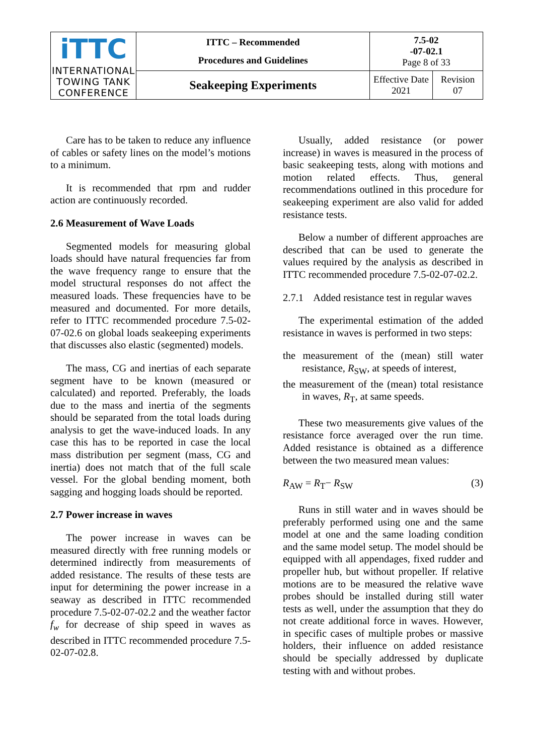| iTTC INTERNATIONAL TOWING TANK CONFERENCE | ITTC – Recommended Procedures and Guidelines | 7.5-02 -07-02.1 Page 8 of 33 | |
| | Seakeeping Experiments | Effective Date 2021 | Revision 07 |
Care has to be taken to reduce any influence of cables or safety lines on the model’s motions to a minimum.
It is recommended that rpm and rudder action are continuously recorded.
2.6 Measurement of Wave Loads
Segmented models for measuring global loads should have natural frequencies far from the wave frequency range to ensure that the model structural responses do not affect the measured loads. These frequencies have to be measured and documented. For more details, refer to ITTC recommended procedure 7.5-02-07-02.6 on global loads seakeeping experiments that discusses also elastic (segmented) models.
The mass, CG and inertias of each separate segment have to be known (measured or calculated) and reported. Preferably, the loads due to the mass and inertia of the segments should be separated from the total loads during analysis to get the wave-induced loads. In any case this has to be reported in case the local mass distribution per segment (mass, CG and inertia) does not match that of the full scale vessel. For the global bending moment, both sagging and hogging loads should be reported.
2.7 Power increase in waves
The power increase in waves can be measured directly with free running models or determined indirectly from measurements of added resistance. The results of these tests are input for determining the power increase in a seaway as described in ITTC recommended procedure 7.5-02-07-02.2 and the weather factor f<sub>w</sub> for decrease of ship speed in waves as described in ITTC recommended procedure 7.5-02-07-02.8.
Usually, added resistance (or power increase) in waves is measured in the process of basic seakeeping tests, along with motions and motion related effects. Thus, general recommendations outlined in this procedure for seakeeping experiment are also valid for added resistance tests.
Below a number of different approaches are described that can be used to generate the values required by the analysis as described in ITTC recommended procedure 7.5-02-07-02.2.
2.7.1 Added resistance test in regular waves
The experimental estimation of the added resistance in waves is performed in two steps:
the measurement of the (mean) still water resistance, R<sub>SW</sub>, at speeds of interest,
the measurement of the (mean) total resistance in waves, R<sub>T</sub>, at same speeds.
These two measurements give values of the resistance force averaged over the run time. Added resistance is obtained as a difference between the two measured mean values:
R<sub>AW</sub> = R<sub>T</sub>− R<sub>SW</sub> (3)
Runs in still water and in waves should be preferably performed using one and the same model at one and the same loading condition and the same model setup. The model should be equipped with all appendages, fixed rudder and propeller hub, but without propeller. If relative motions are to be measured the relative wave probes should be installed during still water tests as well, under the assumption that they do not create additional force in waves. However, in specific cases of multiple probes or massive holders, their influence on added resistance should be specially addressed by duplicate testing with and without probes.